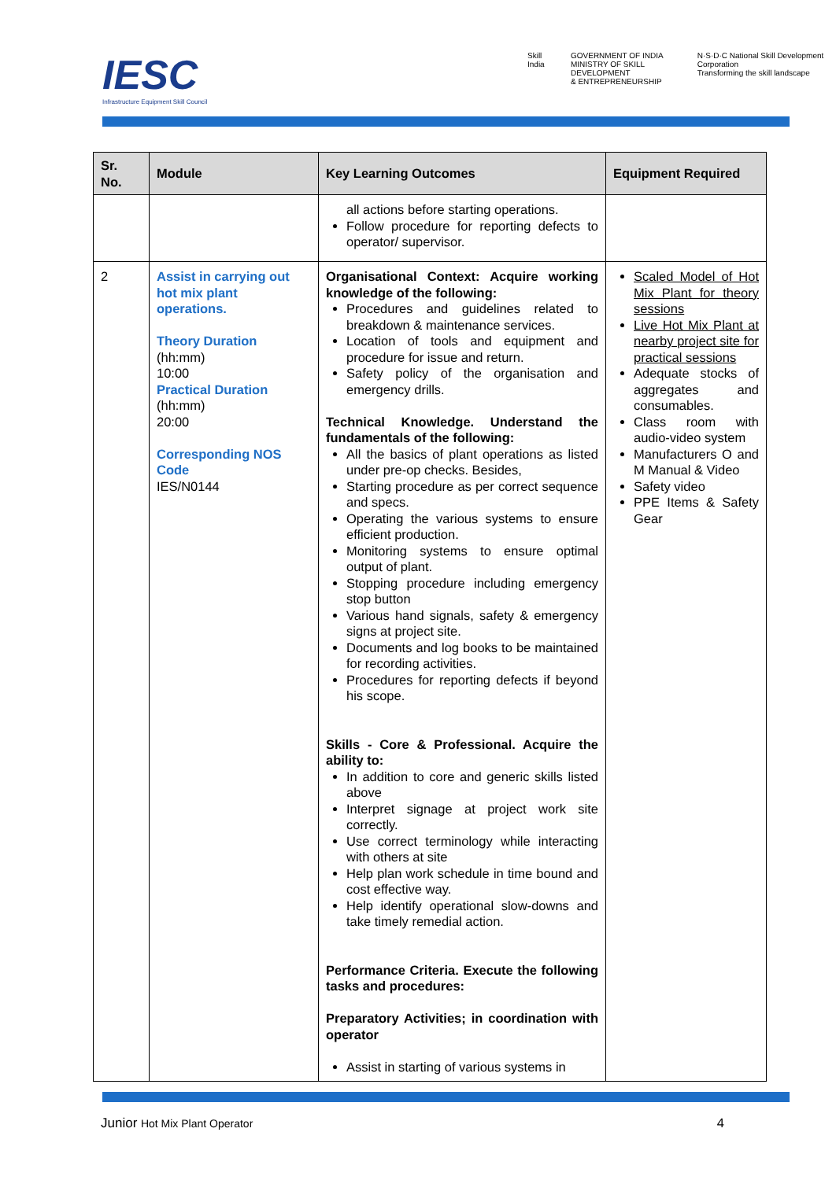IESC
Infrastructure Equipment Skill Council
Skill India GOVERNMENT OF INDIA
MINISTRY OF SKILL DEVELOPMENT
& ENTREPRENEURSHIP N·S·D·C National Skill Development Corporation
Transforming the skill landscape
| Sr. No. | Module | Key Learning Outcomes | Equipment Required |
| --- | --- | --- | --- |
| | | all actions before starting operations. Follow procedure for reporting defects to operator/ supervisor. | |
| 2 | Assist in carrying out hot mix plant operations. Theory Duration (hh:mm) 10:00 Practical Duration (hh:mm) 20:00 Corresponding NOS Code IES/N0144 | Organisational Context: Acquire working knowledge of the following: Procedures and guidelines related to breakdown & maintenance services. Location of tools and equipment and procedure for issue and return. Safety policy of the organisation and emergency drills. Technical Knowledge. Understand the fundamentals of the following: All the basics of plant operations as listed under pre-op checks. Besides, Starting procedure as per correct sequence and specs. Operating the various systems to ensure efficient production. Monitoring systems to ensure optimal output of plant. Stopping procedure including emergency stop button Various hand signals, safety & emergency signs at project site. Documents and log books to be maintained for recording activities. Procedures for reporting defects if beyond his scope. Skills - Core & Professional. Acquire the ability to: In addition to core and generic skills listed above Interpret signage at project work site correctly. Use correct terminology while interacting with others at site Help plan work schedule in time bound and cost effective way. Help identify operational slow-downs and take timely remedial action. Performance Criteria. Execute the following tasks and procedures: Preparatory Activities; in coordination with operator Assist in starting of various systems in | Scaled Model of Hot Mix Plant for theory sessions Live Hot Mix Plant at nearby project site for practical sessions Adequate stocks of aggregates and consumables. Class room with audio-video system Manufacturers O and M Manual & Video Safety video PPE Items & Safety Gear |
Junior Hot Mix Plant Operator 4